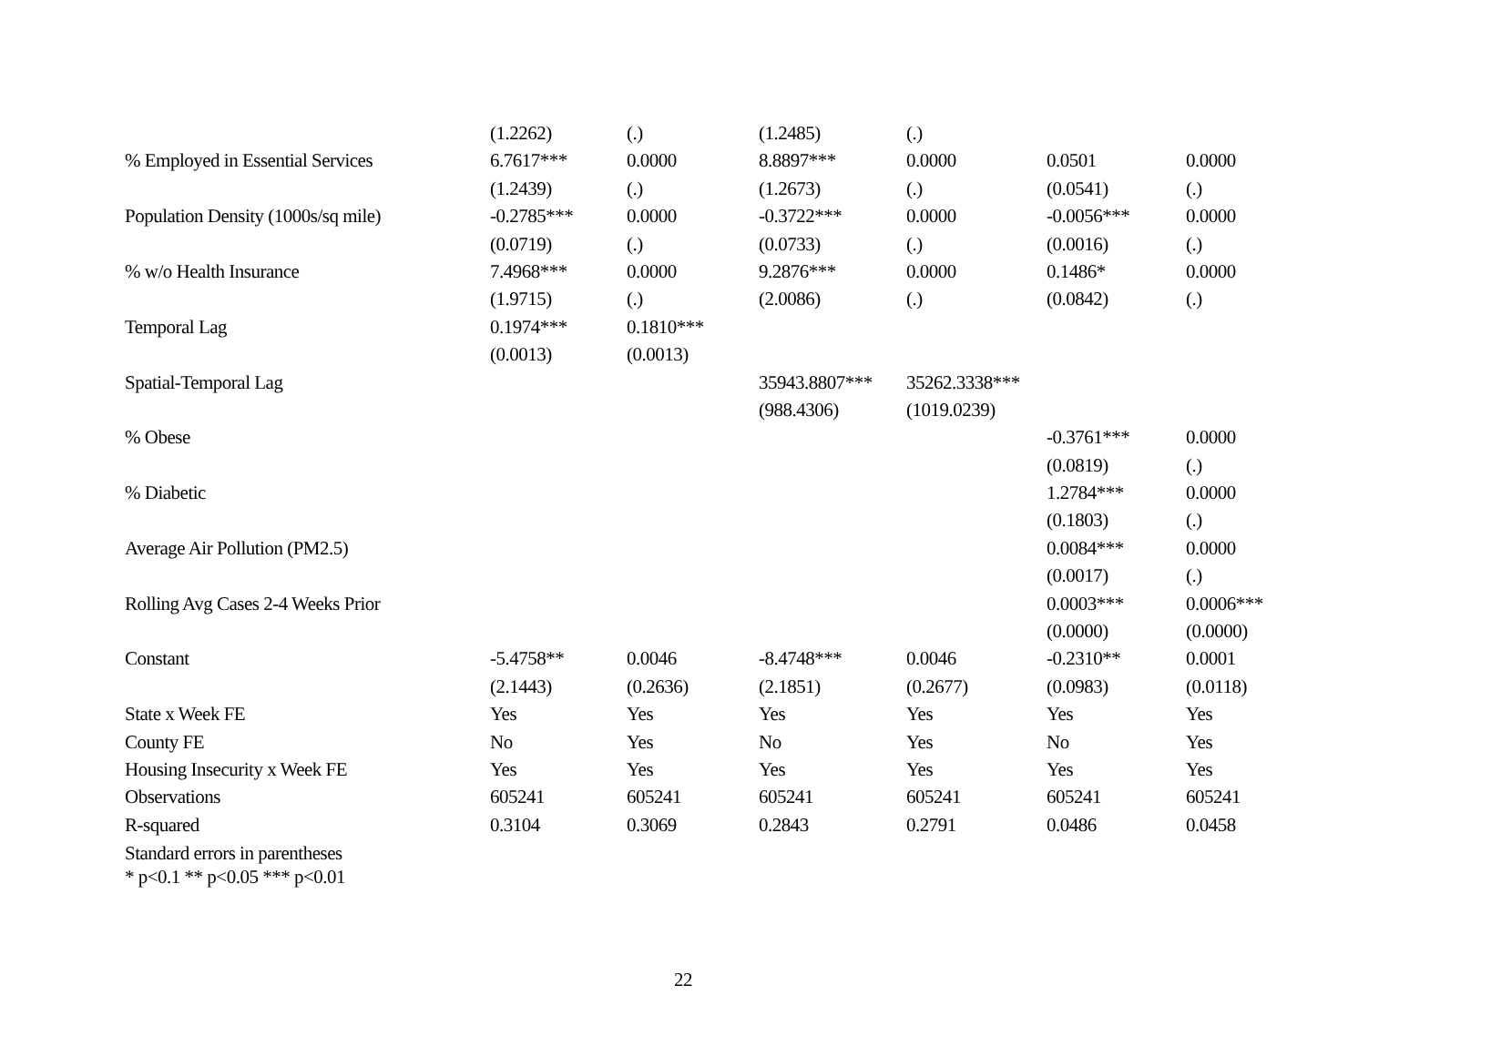| | (1.2262) | (.) | (1.2485) | (.) | | |
| % Employed in Essential Services | 6.7617*** | 0.0000 | 8.8897*** | 0.0000 | 0.0501 | 0.0000 |
| | (1.2439) | (.) | (1.2673) | (.) | (0.0541) | (.) |
| Population Density (1000s/sq mile) | -0.2785*** | 0.0000 | -0.3722*** | 0.0000 | -0.0056*** | 0.0000 |
| | (0.0719) | (.) | (0.0733) | (.) | (0.0016) | (.) |
| % w/o Health Insurance | 7.4968*** | 0.0000 | 9.2876*** | 0.0000 | 0.1486* | 0.0000 |
| | (1.9715) | (.) | (2.0086) | (.) | (0.0842) | (.) |
| Temporal Lag | 0.1974*** | 0.1810*** | | | | |
| | (0.0013) | (0.0013) | | | | |
| Spatial-Temporal Lag | | | 35943.8807*** | 35262.3338*** | | |
| | | | (988.4306) | (1019.0239) | | |
| % Obese | | | | | -0.3761*** | 0.0000 |
| | | | | | (0.0819) | (.) |
| % Diabetic | | | | | 1.2784*** | 0.0000 |
| | | | | | (0.1803) | (.) |
| Average Air Pollution (PM2.5) | | | | | 0.0084*** | 0.0000 |
| | | | | | (0.0017) | (.) |
| Rolling Avg Cases 2-4 Weeks Prior | | | | | 0.0003*** | 0.0006*** |
| | | | | | (0.0000) | (0.0000) |
| Constant | -5.4758** | 0.0046 | -8.4748*** | 0.0046 | -0.2310** | 0.0001 |
| | (2.1443) | (0.2636) | (2.1851) | (0.2677) | (0.0983) | (0.0118) |
| State x Week FE | Yes | Yes | Yes | Yes | Yes | Yes |
| County FE | No | Yes | No | Yes | No | Yes |
| Housing Insecurity x Week FE | Yes | Yes | Yes | Yes | Yes | Yes |
| Observations | 605241 | 605241 | 605241 | 605241 | 605241 | 605241 |
| R-squared | 0.3104 | 0.3069 | 0.2843 | 0.2791 | 0.0486 | 0.0458 |
Standard errors in parentheses
* p<0.1 ** p<0.05 *** p<0.01
22